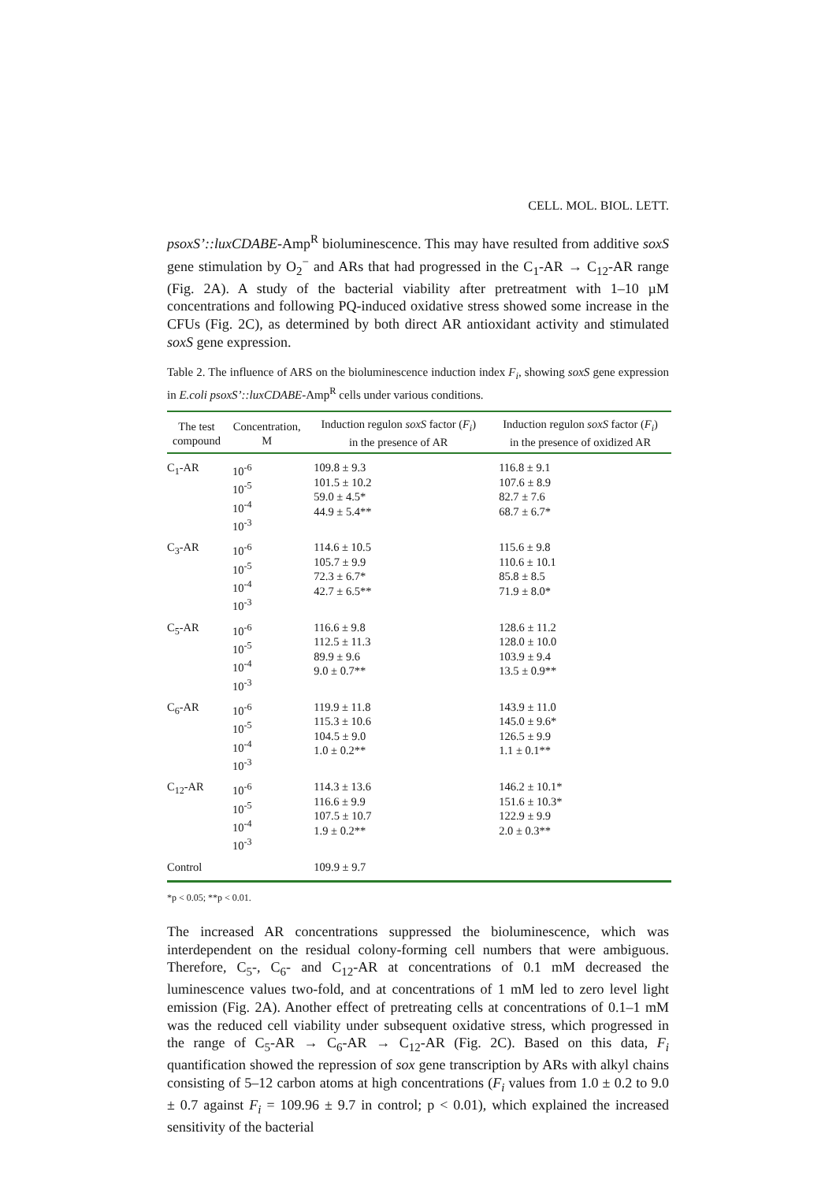CELL. MOL. BIOL. LETT.
psoxS’::luxCDABE-Amp<sup>R</sup> bioluminescence. This may have resulted from additive soxS gene stimulation by O<sub>2</sub><sup>−</sup> and ARs that had progressed in the C<sub>1</sub>-AR → C<sub>12</sub>-AR range (Fig. 2A). A study of the bacterial viability after pretreatment with 1–10 µM concentrations and following PQ-induced oxidative stress showed some increase in the CFUs (Fig. 2C), as determined by both direct AR antioxidant activity and stimulated soxS gene expression.
Table 2. The influence of ARS on the bioluminescence induction index F<sub>i</sub>, showing soxS gene expression in E.coli psoxS’::luxCDABE-Amp<sup>R</sup> cells under various conditions.
| The test compound | Concentration, M | Induction regulon soxS factor ( F<sub>i</sub> ) in the presence of AR | Induction regulon soxS factor ( F<sub>i</sub> ) in the presence of oxidized AR |
| --- | --- | --- | --- |
| C<sub>1</sub>-AR | 10<sup>-6</sup> 10<sup>-5</sup> 10<sup>-4</sup> 10<sup>-3</sup> | 109.8 ± 9.3 101.5 ± 10.2 59.0 ± 4.5* 44.9 ± 5.4** | 116.8 ± 9.1 107.6 ± 8.9 82.7 ± 7.6 68.7 ± 6.7* |
| C<sub>3</sub>-AR | 10<sup>-6</sup> 10<sup>-5</sup> 10<sup>-4</sup> 10<sup>-3</sup> | 114.6 ± 10.5 105.7 ± 9.9 72.3 ± 6.7* 42.7 ± 6.5** | 115.6 ± 9.8 110.6 ± 10.1 85.8 ± 8.5 71.9 ± 8.0* |
| C<sub>5</sub>-AR | 10<sup>-6</sup> 10<sup>-5</sup> 10<sup>-4</sup> 10<sup>-3</sup> | 116.6 ± 9.8 112.5 ± 11.3 89.9 ± 9.6 9.0 ± 0.7** | 128.6 ± 11.2 128.0 ± 10.0 103.9 ± 9.4 13.5 ± 0.9** |
| C<sub>6</sub>-AR | 10<sup>-6</sup> 10<sup>-5</sup> 10<sup>-4</sup> 10<sup>-3</sup> | 119.9 ± 11.8 115.3 ± 10.6 104.5 ± 9.0 1.0 ± 0.2** | 143.9 ± 11.0 145.0 ± 9.6* 126.5 ± 9.9 1.1 ± 0.1** |
| C<sub>12</sub>-AR | 10<sup>-6</sup> 10<sup>-5</sup> 10<sup>-4</sup> 10<sup>-3</sup> | 114.3 ± 13.6 116.6 ± 9.9 107.5 ± 10.7 1.9 ± 0.2** | 146.2 ± 10.1* 151.6 ± 10.3* 122.9 ± 9.9 2.0 ± 0.3** |
| Control | | 109.9 ± 9.7 | |
*p < 0.05; **p < 0.01.
The increased AR concentrations suppressed the bioluminescence, which was interdependent on the residual colony-forming cell numbers that were ambiguous. Therefore, C<sub>5</sub>-, C<sub>6</sub>- and C<sub>12</sub>-AR at concentrations of 0.1 mM decreased the luminescence values two-fold, and at concentrations of 1 mM led to zero level light emission (Fig. 2A). Another effect of pretreating cells at concentrations of 0.1–1 mM was the reduced cell viability under subsequent oxidative stress, which progressed in the range of C<sub>5</sub>-AR → C<sub>6</sub>-AR → C<sub>12</sub>-AR (Fig. 2C). Based on this data, F<sub>i</sub> quantification showed the repression of sox gene transcription by ARs with alkyl chains consisting of 5–12 carbon atoms at high concentrations (F<sub>i</sub> values from 1.0 ± 0.2 to 9.0 ± 0.7 against F<sub>i</sub> = 109.96 ± 9.7 in control; p < 0.01), which explained the increased sensitivity of the bacterial